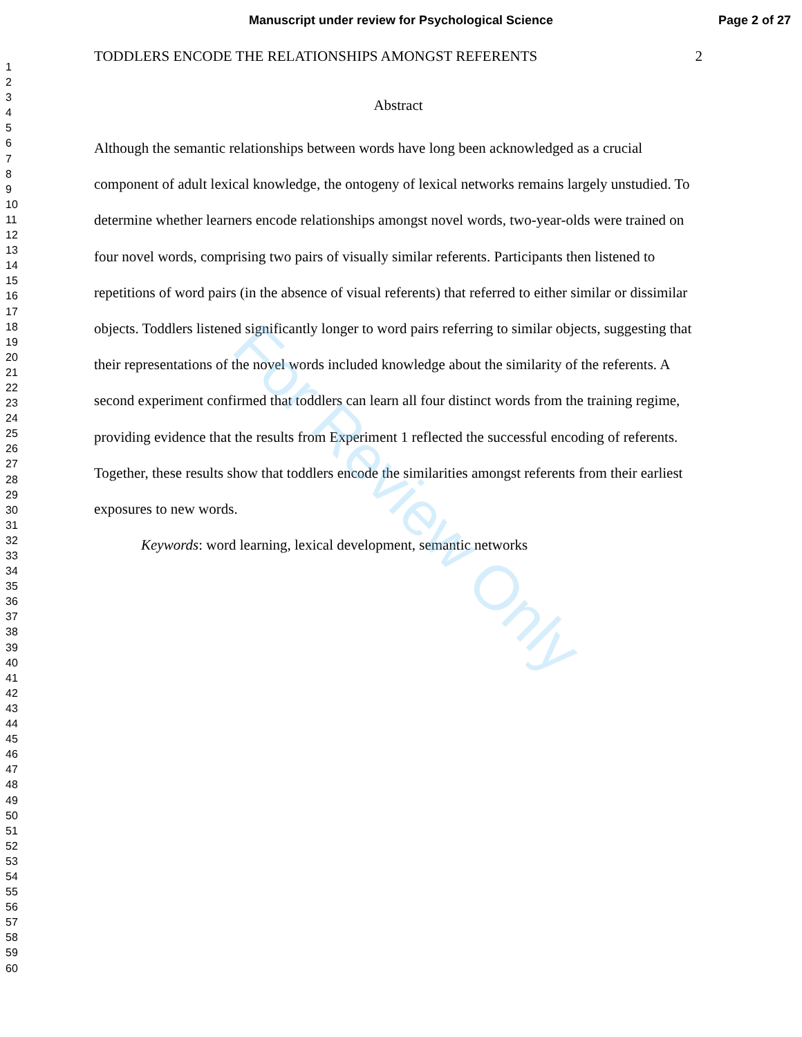Manuscript under review for Psychological Science
Page 2 of 27
1
2
3
4
5
6
7
8
9
10
11
12
13
14
15
16
17
18
19
20
21
22
23
24
25
26
27
28
29
30
31
32
33
34
35
36
37
38
39
40
41
42
43
44
45
46
47
48
49
50
51
52
53
54
55
56
57
58
59
60
TODDLERS ENCODE THE RELATIONSHIPS AMONGST REFERENTS 2
Abstract
Although the semantic relationships between words have long been acknowledged as a crucial component of adult lexical knowledge, the ontogeny of lexical networks remains largely unstudied. To determine whether learners encode relationships amongst novel words, two-year-olds were trained on four novel words, comprising two pairs of visually similar referents. Participants then listened to repetitions of word pairs (in the absence of visual referents) that referred to either similar or dissimilar objects. Toddlers listened significantly longer to word pairs referring to similar objects, suggesting that their representations of the novel words included knowledge about the similarity of the referents. A second experiment confirmed that toddlers can learn all four distinct words from the training regime, providing evidence that the results from Experiment 1 reflected the successful encoding of referents. Together, these results show that toddlers encode the similarities amongst referents from their earliest exposures to new words.
Keywords: word learning, lexical development, semantic networks
For Review Only